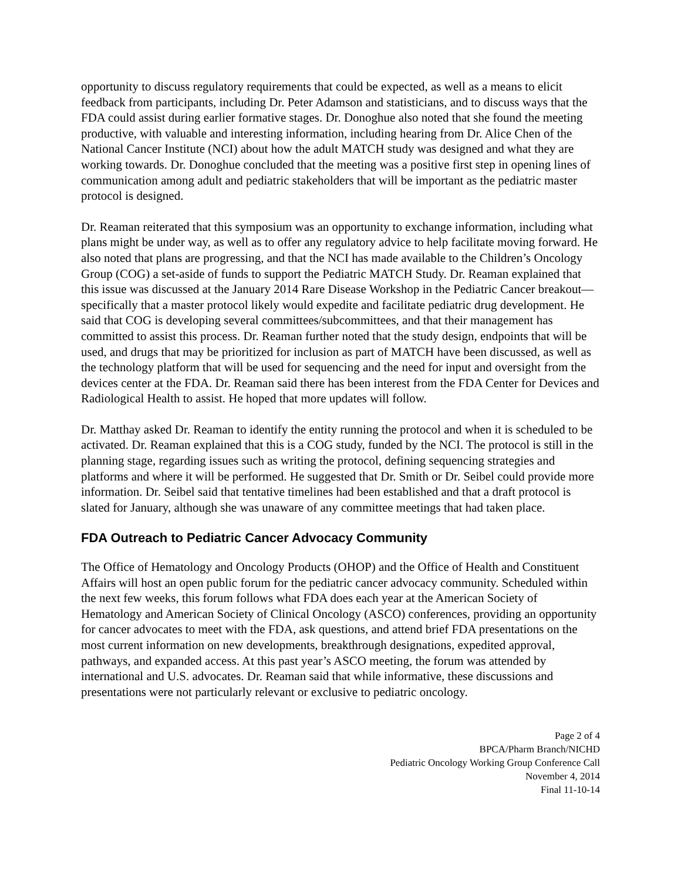opportunity to discuss regulatory requirements that could be expected, as well as a means to elicit feedback from participants, including Dr. Peter Adamson and statisticians, and to discuss ways that the FDA could assist during earlier formative stages. Dr. Donoghue also noted that she found the meeting productive, with valuable and interesting information, including hearing from Dr. Alice Chen of the National Cancer Institute (NCI) about how the adult MATCH study was designed and what they are working towards. Dr. Donoghue concluded that the meeting was a positive first step in opening lines of communication among adult and pediatric stakeholders that will be important as the pediatric master protocol is designed.
Dr. Reaman reiterated that this symposium was an opportunity to exchange information, including what plans might be under way, as well as to offer any regulatory advice to help facilitate moving forward. He also noted that plans are progressing, and that the NCI has made available to the Children’s Oncology Group (COG) a set-aside of funds to support the Pediatric MATCH Study. Dr. Reaman explained that this issue was discussed at the January 2014 Rare Disease Workshop in the Pediatric Cancer breakout—specifically that a master protocol likely would expedite and facilitate pediatric drug development. He said that COG is developing several committees/subcommittees, and that their management has committed to assist this process. Dr. Reaman further noted that the study design, endpoints that will be used, and drugs that may be prioritized for inclusion as part of MATCH have been discussed, as well as the technology platform that will be used for sequencing and the need for input and oversight from the devices center at the FDA. Dr. Reaman said there has been interest from the FDA Center for Devices and Radiological Health to assist. He hoped that more updates will follow.
Dr. Matthay asked Dr. Reaman to identify the entity running the protocol and when it is scheduled to be activated. Dr. Reaman explained that this is a COG study, funded by the NCI. The protocol is still in the planning stage, regarding issues such as writing the protocol, defining sequencing strategies and platforms and where it will be performed. He suggested that Dr. Smith or Dr. Seibel could provide more information. Dr. Seibel said that tentative timelines had been established and that a draft protocol is slated for January, although she was unaware of any committee meetings that had taken place.
FDA Outreach to Pediatric Cancer Advocacy Community
The Office of Hematology and Oncology Products (OHOP) and the Office of Health and Constituent Affairs will host an open public forum for the pediatric cancer advocacy community. Scheduled within the next few weeks, this forum follows what FDA does each year at the American Society of Hematology and American Society of Clinical Oncology (ASCO) conferences, providing an opportunity for cancer advocates to meet with the FDA, ask questions, and attend brief FDA presentations on the most current information on new developments, breakthrough designations, expedited approval, pathways, and expanded access. At this past year’s ASCO meeting, the forum was attended by international and U.S. advocates. Dr. Reaman said that while informative, these discussions and presentations were not particularly relevant or exclusive to pediatric oncology.
Page 2 of 4
BPCA/Pharm Branch/NICHD
Pediatric Oncology Working Group Conference Call
November 4, 2014
Final 11-10-14